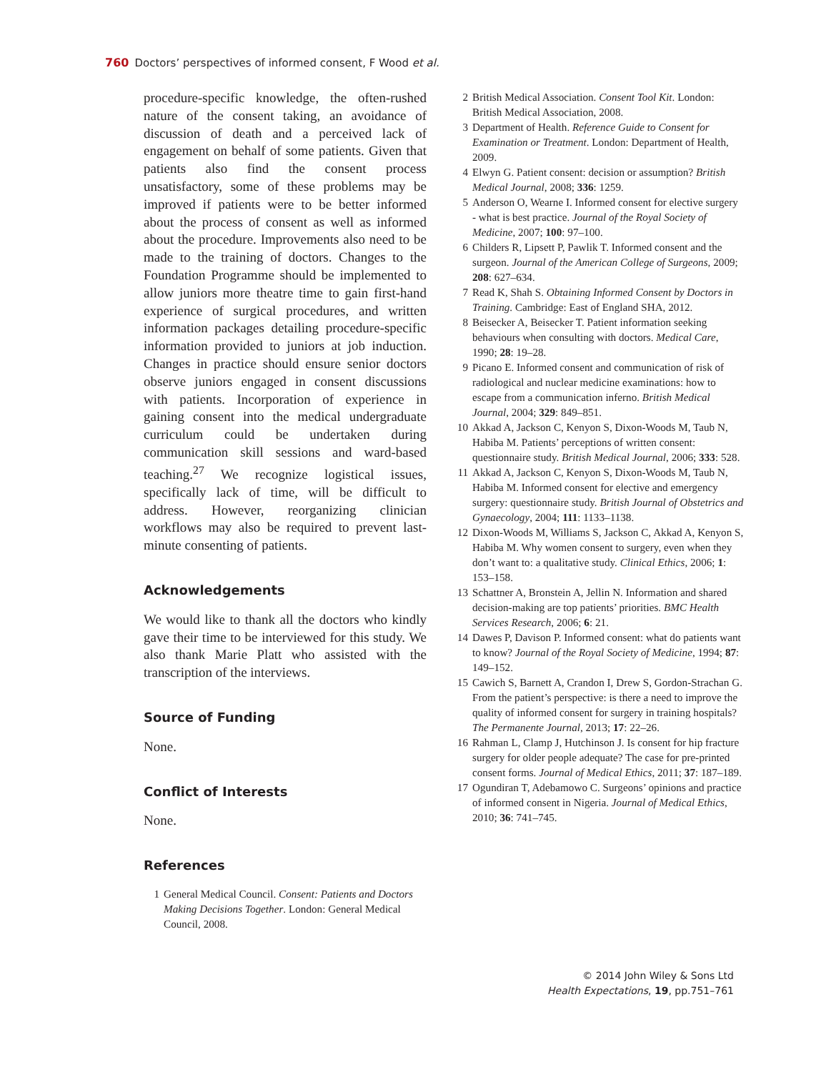760 Doctors’ perspectives of informed consent, F Wood et al.
procedure-specific knowledge, the often-rushed nature of the consent taking, an avoidance of discussion of death and a perceived lack of engagement on behalf of some patients. Given that patients also find the consent process unsatisfactory, some of these problems may be improved if patients were to be better informed about the process of consent as well as informed about the procedure. Improvements also need to be made to the training of doctors. Changes to the Foundation Programme should be implemented to allow juniors more theatre time to gain first-hand experience of surgical procedures, and written information packages detailing procedure-specific information provided to juniors at job induction. Changes in practice should ensure senior doctors observe juniors engaged in consent discussions with patients. Incorporation of experience in gaining consent into the medical undergraduate curriculum could be undertaken during communication skill sessions and ward-based teaching.<sup>27</sup> We recognize logistical issues, specifically lack of time, will be difficult to address. However, reorganizing clinician workflows may also be required to prevent last-minute consenting of patients.
Acknowledgements
We would like to thank all the doctors who kindly gave their time to be interviewed for this study. We also thank Marie Platt who assisted with the transcription of the interviews.
Source of Funding
None.
Conflict of Interests
None.
References
1 General Medical Council. Consent: Patients and Doctors Making Decisions Together. London: General Medical Council, 2008.
2 British Medical Association. Consent Tool Kit. London: British Medical Association, 2008.
3 Department of Health. Reference Guide to Consent for Examination or Treatment. London: Department of Health, 2009.
4 Elwyn G. Patient consent: decision or assumption? British Medical Journal, 2008; 336: 1259.
5 Anderson O, Wearne I. Informed consent for elective surgery - what is best practice. Journal of the Royal Society of Medicine, 2007; 100: 97–100.
6 Childers R, Lipsett P, Pawlik T. Informed consent and the surgeon. Journal of the American College of Surgeons, 2009; 208: 627–634.
7 Read K, Shah S. Obtaining Informed Consent by Doctors in Training. Cambridge: East of England SHA, 2012.
8 Beisecker A, Beisecker T. Patient information seeking behaviours when consulting with doctors. Medical Care, 1990; 28: 19–28.
9 Picano E. Informed consent and communication of risk of radiological and nuclear medicine examinations: how to escape from a communication inferno. British Medical Journal, 2004; 329: 849–851.
10 Akkad A, Jackson C, Kenyon S, Dixon-Woods M, Taub N, Habiba M. Patients’ perceptions of written consent: questionnaire study. British Medical Journal, 2006; 333: 528.
11 Akkad A, Jackson C, Kenyon S, Dixon-Woods M, Taub N, Habiba M. Informed consent for elective and emergency surgery: questionnaire study. British Journal of Obstetrics and Gynaecology, 2004; 111: 1133–1138.
12 Dixon-Woods M, Williams S, Jackson C, Akkad A, Kenyon S, Habiba M. Why women consent to surgery, even when they don’t want to: a qualitative study. Clinical Ethics, 2006; 1: 153–158.
13 Schattner A, Bronstein A, Jellin N. Information and shared decision-making are top patients’ priorities. BMC Health Services Research, 2006; 6: 21.
14 Dawes P, Davison P. Informed consent: what do patients want to know? Journal of the Royal Society of Medicine, 1994; 87: 149–152.
15 Cawich S, Barnett A, Crandon I, Drew S, Gordon-Strachan G. From the patient’s perspective: is there a need to improve the quality of informed consent for surgery in training hospitals? The Permanente Journal, 2013; 17: 22–26.
16 Rahman L, Clamp J, Hutchinson J. Is consent for hip fracture surgery for older people adequate? The case for pre-printed consent forms. Journal of Medical Ethics, 2011; 37: 187–189.
17 Ogundiran T, Adebamowo C. Surgeons’ opinions and practice of informed consent in Nigeria. Journal of Medical Ethics, 2010; 36: 741–745.
© 2014 John Wiley & Sons Ltd
Health Expectations, 19, pp.751–761